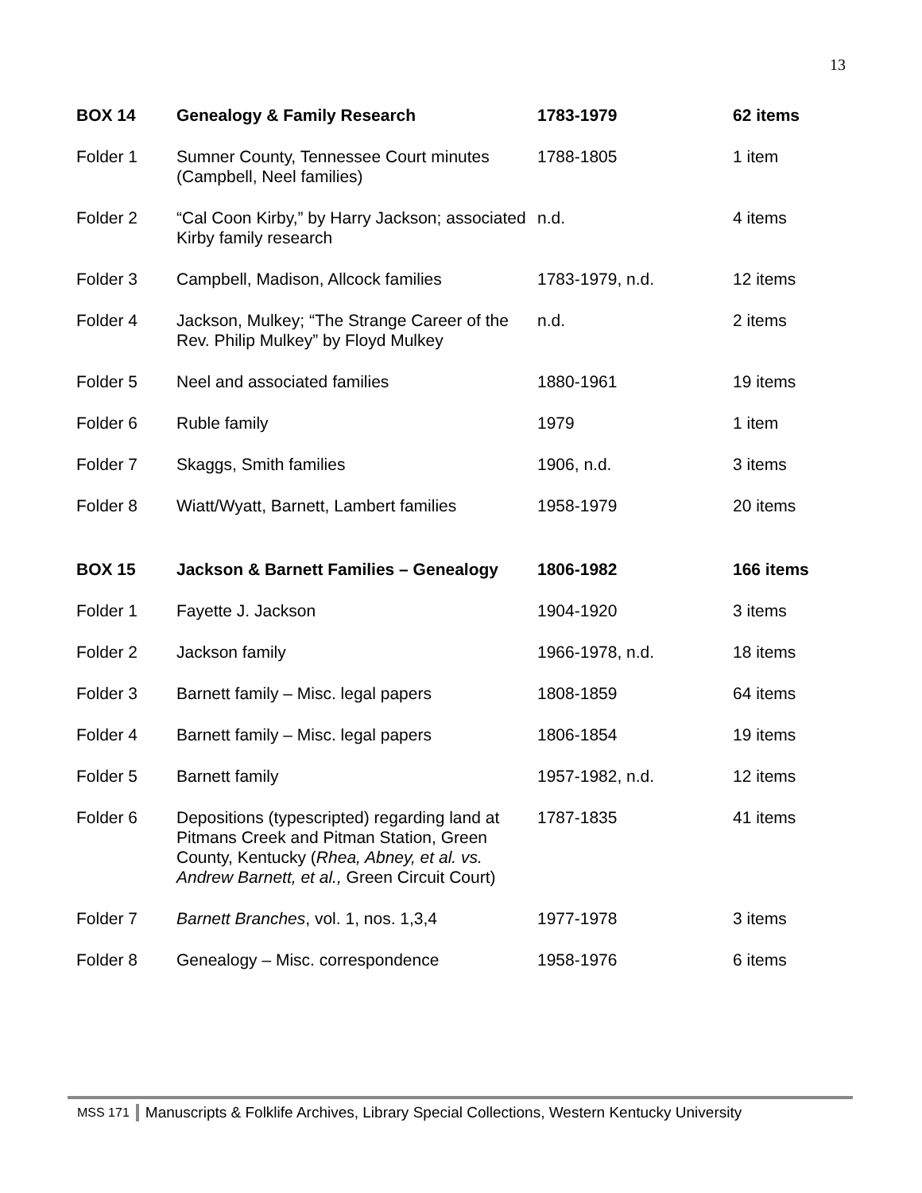13
| BOX 14 | Genealogy & Family Research | 1783-1979 | 62 items |
| --- | --- | --- | --- |
| Folder 1 | Sumner County, Tennessee Court minutes (Campbell, Neel families) | 1788-1805 | 1 item |
| Folder 2 | “Cal Coon Kirby,” by Harry Jackson; associated Kirby family research | n.d. | 4 items |
| Folder 3 | Campbell, Madison, Allcock families | 1783-1979, n.d. | 12 items |
| Folder 4 | Jackson, Mulkey; “The Strange Career of the Rev. Philip Mulkey” by Floyd Mulkey | n.d. | 2 items |
| Folder 5 | Neel and associated families | 1880-1961 | 19 items |
| Folder 6 | Ruble family | 1979 | 1 item |
| Folder 7 | Skaggs, Smith families | 1906, n.d. | 3 items |
| Folder 8 | Wiatt/Wyatt, Barnett, Lambert families | 1958-1979 | 20 items |
| BOX 15 | Jackson & Barnett Families – Genealogy | 1806-1982 | 166 items |
| Folder 1 | Fayette J. Jackson | 1904-1920 | 3 items |
| Folder 2 | Jackson family | 1966-1978, n.d. | 18 items |
| Folder 3 | Barnett family – Misc. legal papers | 1808-1859 | 64 items |
| Folder 4 | Barnett family – Misc. legal papers | 1806-1854 | 19 items |
| Folder 5 | Barnett family | 1957-1982, n.d. | 12 items |
| Folder 6 | Depositions (typescripted) regarding land at Pitmans Creek and Pitman Station, Green County, Kentucky ( Rhea, Abney, et al. vs. Andrew Barnett, et al., Green Circuit Court) | 1787-1835 | 41 items |
| Folder 7 | Barnett Branches , vol. 1, nos. 1,3,4 | 1977-1978 | 3 items |
| Folder 8 | Genealogy – Misc. correspondence | 1958-1976 | 6 items |
MSS 171 Manuscripts & Folklife Archives, Library Special Collections, Western Kentucky University